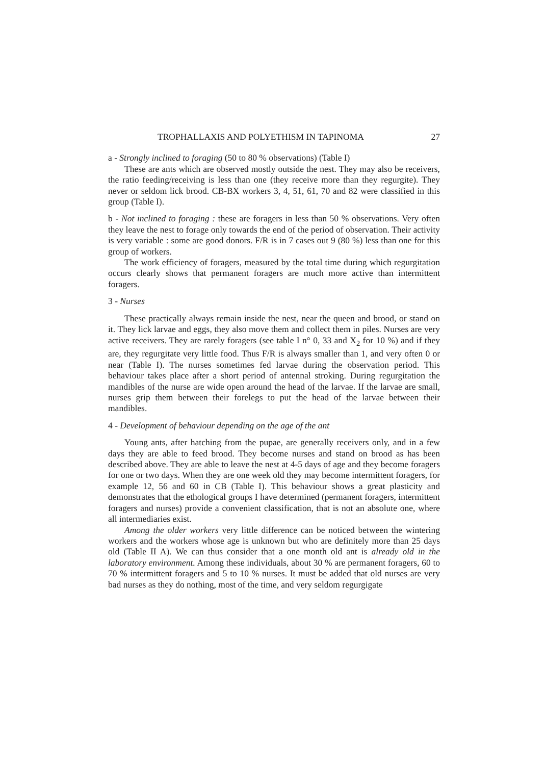TROPHALLAXIS AND POLYETHISM IN TAPINOMA 27
a - Strongly inclined to foraging (50 to 80 % observations) (Table I)
These are ants which are observed mostly outside the nest. They may also be receivers, the ratio feeding/receiving is less than one (they receive more than they regurgite). They never or seldom lick brood. CB-BX workers 3, 4, 51, 61, 70 and 82 were classified in this group (Table I).
b - Not inclined to foraging : these are foragers in less than 50 % observations. Very often they leave the nest to forage only towards the end of the period of observation. Their activity is very variable : some are good donors. F/R is in 7 cases out 9 (80 %) less than one for this group of workers.
The work efficiency of foragers, measured by the total time during which regurgitation occurs clearly shows that permanent foragers are much more active than intermittent foragers.
3 - Nurses
These practically always remain inside the nest, near the queen and brood, or stand on it. They lick larvae and eggs, they also move them and collect them in piles. Nurses are very active receivers. They are rarely foragers (see table I n° 0, 33 and X<sub>2</sub> for 10 %) and if they are, they regurgitate very little food. Thus F/R is always smaller than 1, and very often 0 or near (Table I). The nurses sometimes fed larvae during the observation period. This behaviour takes place after a short period of antennal stroking. During regurgitation the mandibles of the nurse are wide open around the head of the larvae. If the larvae are small, nurses grip them between their forelegs to put the head of the larvae between their mandibles.
4 - Development of behaviour depending on the age of the ant
Young ants, after hatching from the pupae, are generally receivers only, and in a few days they are able to feed brood. They become nurses and stand on brood as has been described above. They are able to leave the nest at 4-5 days of age and they become foragers for one or two days. When they are one week old they may become intermittent foragers, for example 12, 56 and 60 in CB (Table I). This behaviour shows a great plasticity and demonstrates that the ethological groups I have determined (permanent foragers, intermittent foragers and nurses) provide a convenient classification, that is not an absolute one, where all intermediaries exist.
Among the older workers very little difference can be noticed between the wintering workers and the workers whose age is unknown but who are definitely more than 25 days old (Table II A). We can thus consider that a one month old ant is already old in the laboratory environment. Among these individuals, about 30 % are permanent foragers, 60 to 70 % intermittent foragers and 5 to 10 % nurses. It must be added that old nurses are very bad nurses as they do nothing, most of the time, and very seldom regurgigate